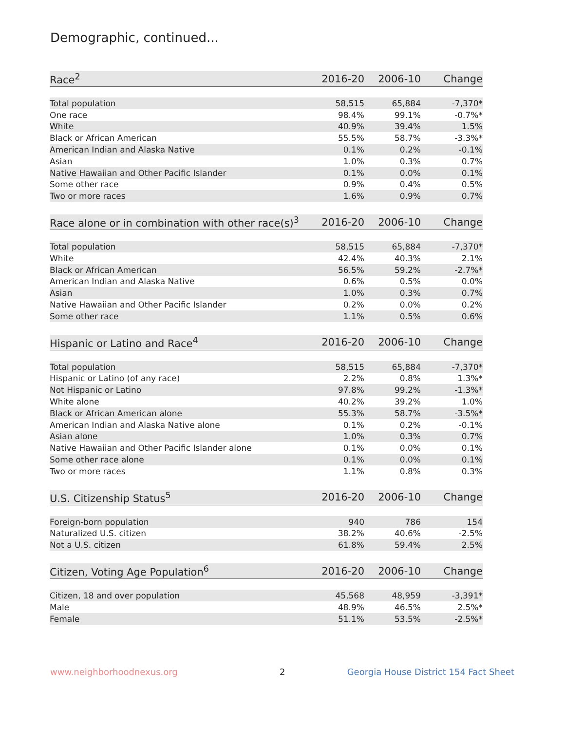Demographic, continued...
| Race<sup>2</sup> | 2016-20 | 2006-10 | Change |
| --- | --- | --- | --- |
| Total population | 58,515 | 65,884 | -7,370* |
| One race | 98.4% | 99.1% | -0.7%* |
| White | 40.9% | 39.4% | 1.5% |
| Black or African American | 55.5% | 58.7% | -3.3%* |
| American Indian and Alaska Native | 0.1% | 0.2% | -0.1% |
| Asian | 1.0% | 0.3% | 0.7% |
| Native Hawaiian and Other Pacific Islander | 0.1% | 0.0% | 0.1% |
| Some other race | 0.9% | 0.4% | 0.5% |
| Two or more races | 1.6% | 0.9% | 0.7% |
| Race alone or in combination with other race(s)<sup>3</sup> | 2016-20 | 2006-10 | Change |
| --- | --- | --- | --- |
| Total population | 58,515 | 65,884 | -7,370* |
| White | 42.4% | 40.3% | 2.1% |
| Black or African American | 56.5% | 59.2% | -2.7%* |
| American Indian and Alaska Native | 0.6% | 0.5% | 0.0% |
| Asian | 1.0% | 0.3% | 0.7% |
| Native Hawaiian and Other Pacific Islander | 0.2% | 0.0% | 0.2% |
| Some other race | 1.1% | 0.5% | 0.6% |
| Hispanic or Latino and Race<sup>4</sup> | 2016-20 | 2006-10 | Change |
| --- | --- | --- | --- |
| Total population | 58,515 | 65,884 | -7,370* |
| Hispanic or Latino (of any race) | 2.2% | 0.8% | 1.3%* |
| Not Hispanic or Latino | 97.8% | 99.2% | -1.3%* |
| White alone | 40.2% | 39.2% | 1.0% |
| Black or African American alone | 55.3% | 58.7% | -3.5%* |
| American Indian and Alaska Native alone | 0.1% | 0.2% | -0.1% |
| Asian alone | 1.0% | 0.3% | 0.7% |
| Native Hawaiian and Other Pacific Islander alone | 0.1% | 0.0% | 0.1% |
| Some other race alone | 0.1% | 0.0% | 0.1% |
| Two or more races | 1.1% | 0.8% | 0.3% |
| U.S. Citizenship Status<sup>5</sup> | 2016-20 | 2006-10 | Change |
| --- | --- | --- | --- |
| Foreign-born population | 940 | 786 | 154 |
| Naturalized U.S. citizen | 38.2% | 40.6% | -2.5% |
| Not a U.S. citizen | 61.8% | 59.4% | 2.5% |
| Citizen, Voting Age Population<sup>6</sup> | 2016-20 | 2006-10 | Change |
| --- | --- | --- | --- |
| Citizen, 18 and over population | 45,568 | 48,959 | -3,391* |
| Male | 48.9% | 46.5% | 2.5%* |
| Female | 51.1% | 53.5% | -2.5%* |
www.neighborhoodnexus.org 2
Georgia House District 154 Fact Sheet